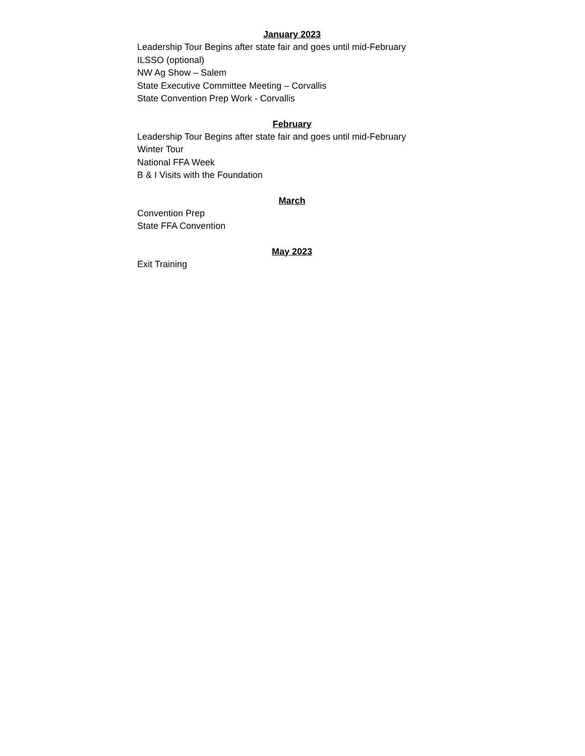January 2023
Leadership Tour Begins after state fair and goes until mid-February
ILSSO (optional)
NW Ag Show – Salem
State Executive Committee Meeting – Corvallis
State Convention Prep Work - Corvallis
February
Leadership Tour Begins after state fair and goes until mid-February
Winter Tour
National FFA Week
B & I Visits with the Foundation
March
Convention Prep
State FFA Convention
May 2023
Exit Training